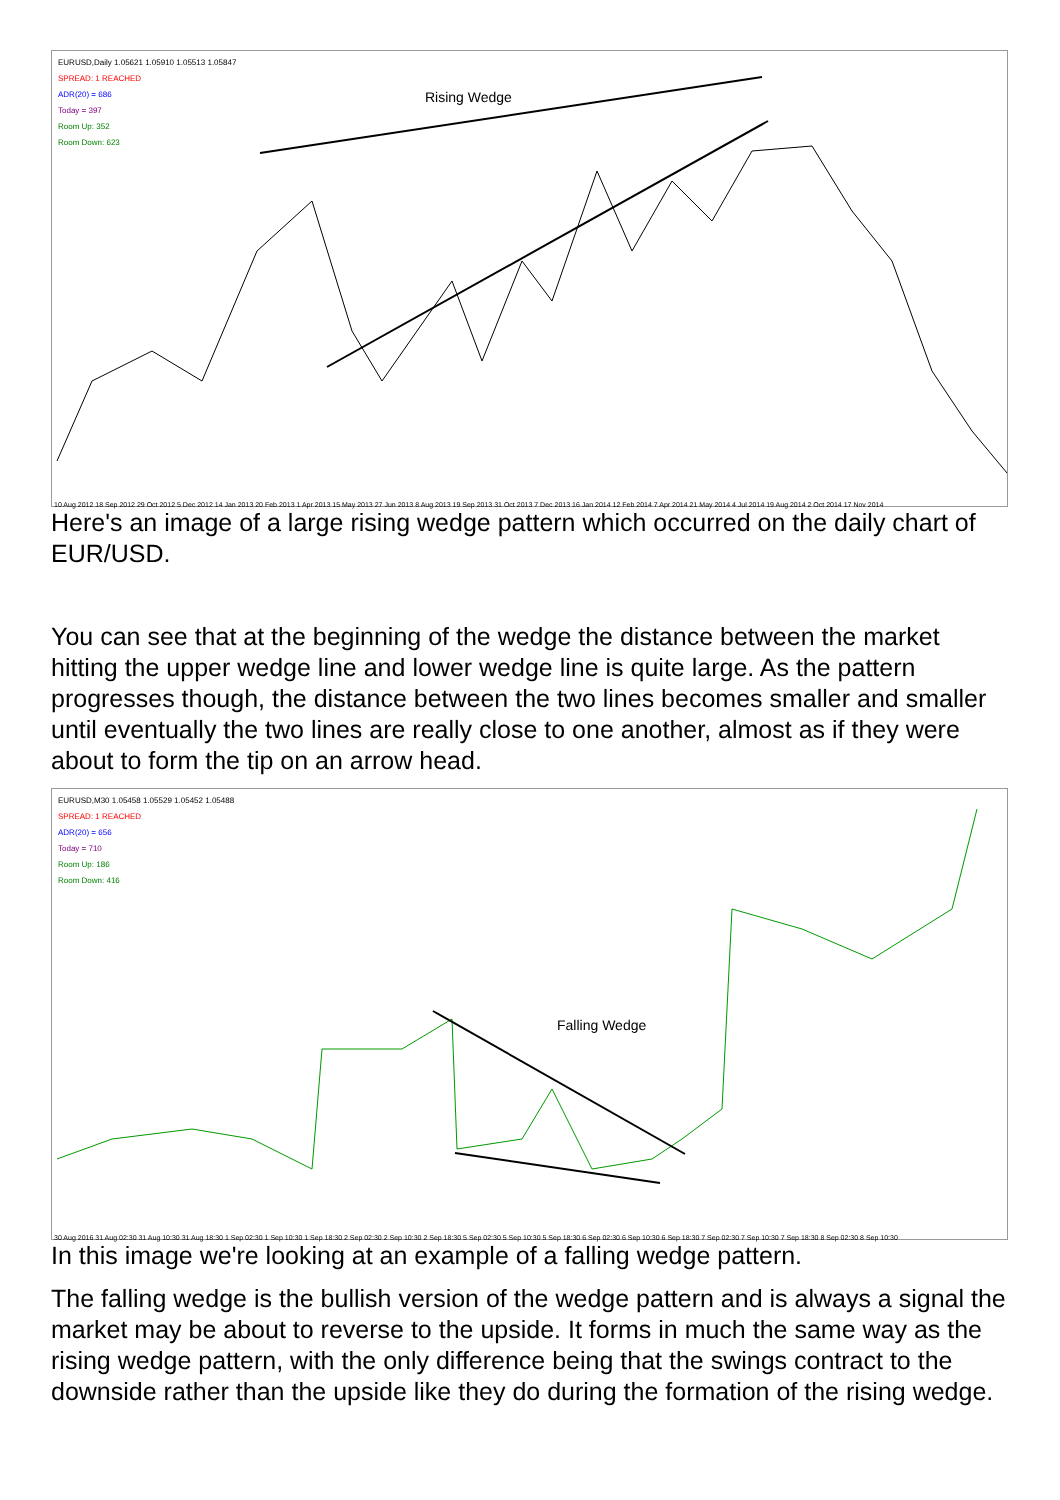EURUSD,Daily 1.05621 1.05910 1.05513 1.05847
SPREAD: 1 REACHED
ADR(20) = 686
Today = 397
Room Up: 352
Room Down: 623
Rising Wedge
10 Aug 2012 18 Sep 2012 29 Oct 2012 5 Dec 2012 14 Jan 2013 20 Feb 2013 1 Apr 2013 15 May 2013 27 Jun 2013 8 Aug 2013 19 Sep 2013 31 Oct 2013 7 Dec 2013 16 Jan 2014 12 Feb 2014 7 Apr 2014 21 May 2014 4 Jul 2014 19 Aug 2014 2 Oct 2014 17 Nov 2014
Here's an image of a large rising wedge pattern which occurred on the daily chart of EUR/USD.
You can see that at the beginning of the wedge the distance between the market hitting the upper wedge line and lower wedge line is quite large. As the pattern progresses though, the distance between the two lines becomes smaller and smaller until eventually the two lines are really close to one another, almost as if they were about to form the tip on an arrow head.
EURUSD,M30 1.05458 1.05529 1.05452 1.05488
SPREAD: 1 REACHED
ADR(20) = 656
Today = 710
Room Up: 186
Room Down: 416
Falling Wedge
30 Aug 2016 31 Aug 02:30 31 Aug 10:30 31 Aug 18:30 1 Sep 02:30 1 Sep 10:30 1 Sep 18:30 2 Sep 02:30 2 Sep 10:30 2 Sep 18:30 5 Sep 02:30 5 Sep 10:30 5 Sep 18:30 6 Sep 02:30 6 Sep 10:30 6 Sep 18:30 7 Sep 02:30 7 Sep 10:30 7 Sep 18:30 8 Sep 02:30 8 Sep 10:30
In this image we're looking at an example of a falling wedge pattern.
The falling wedge is the bullish version of the wedge pattern and is always a signal the market may be about to reverse to the upside. It forms in much the same way as the rising wedge pattern, with the only difference being that the swings contract to the downside rather than the upside like they do during the formation of the rising wedge.